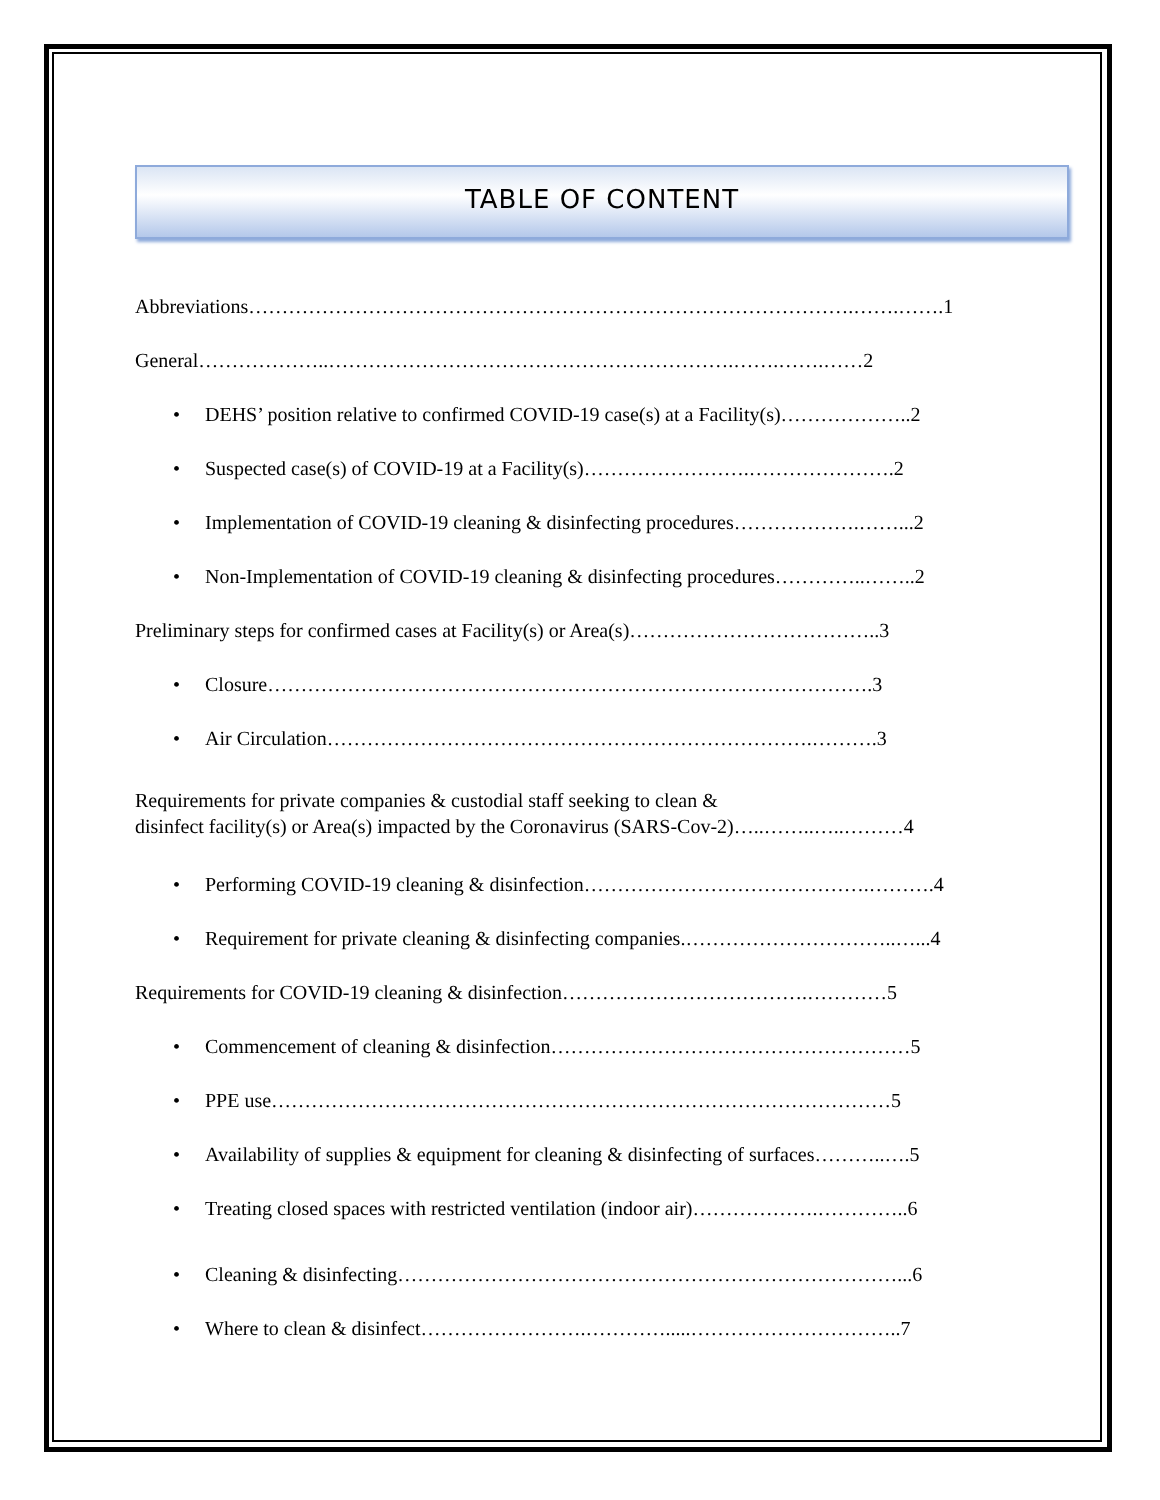TABLE OF CONTENT
Abbreviations……………………………………………………………………………….…….…….1
General………………..…………………………………………………….…….…….……2
• DEHS’ position relative to confirmed COVID-19 case(s) at a Facility(s)………………..2
• Suspected case(s) of COVID-19 at a Facility(s)…………………….………………….2
• Implementation of COVID-19 cleaning & disinfecting procedures……………….……...2
• Non-Implementation of COVID-19 cleaning & disinfecting procedures…………..……..2
Preliminary steps for confirmed cases at Facility(s) or Area(s)………………………………..3
• Closure……………………………………………………………………………….3
• Air Circulation……………………………………………………………….……….3
Requirements for private companies & custodial staff seeking to clean &
disinfect facility(s) or Area(s) impacted by the Coronavirus (SARS-Cov-2)…..……..…..………4
• Performing COVID-19 cleaning & disinfection…………………………………….……….4
• Requirement for private cleaning & disinfecting companies.…………………………..…...4
Requirements for COVID-19 cleaning & disinfection……………………………….…………5
• Commencement of cleaning & disinfection………………………………………………5
• PPE use…………………………………………………………………………………5
• Availability of supplies & equipment for cleaning & disinfecting of surfaces………..….5
• Treating closed spaces with restricted ventilation (indoor air)……………….…………..6
• Cleaning & disinfecting…………………………………………………………………...6
• Where to clean & disinfect…………………….………….....…………………………..7